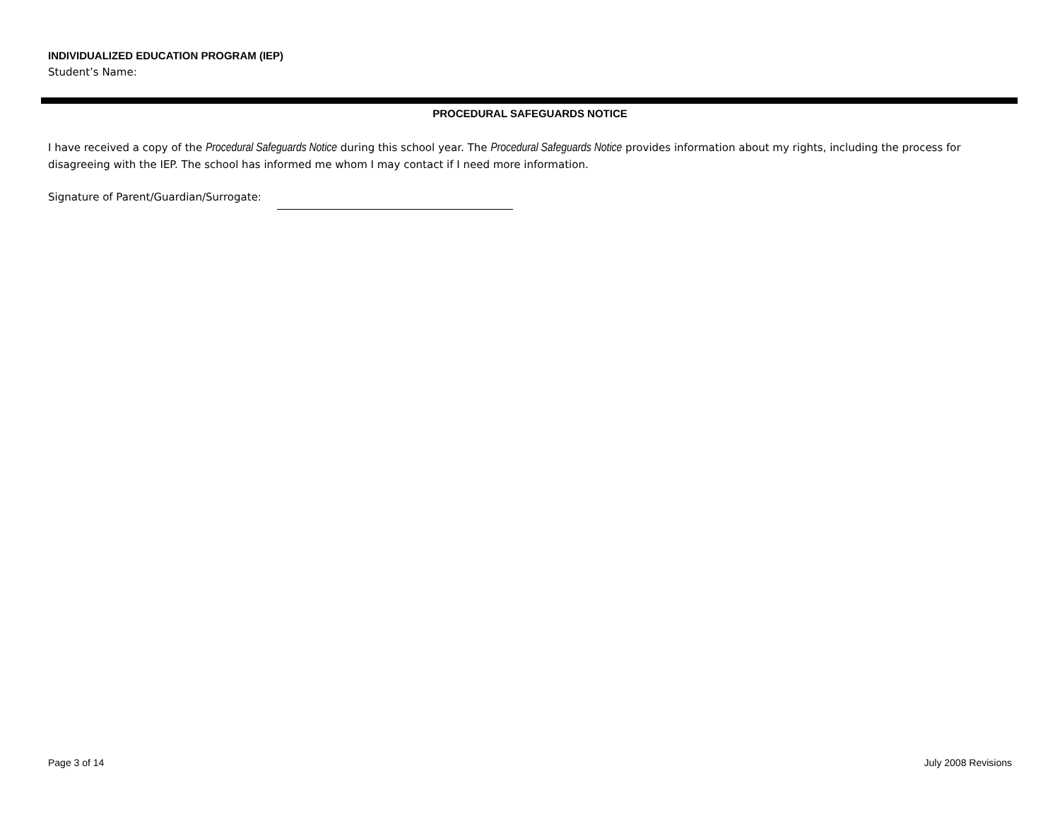INDIVIDUALIZED EDUCATION PROGRAM (IEP)
Student’s Name:
PROCEDURAL SAFEGUARDS NOTICE
I have received a copy of the Procedural Safeguards Notice during this school year. The Procedural Safeguards Notice provides information about my rights, including the process for disagreeing with the IEP. The school has informed me whom I may contact if I need more information.
Signature of Parent/Guardian/Surrogate:
Page 3 of 14 July 2008 Revisions